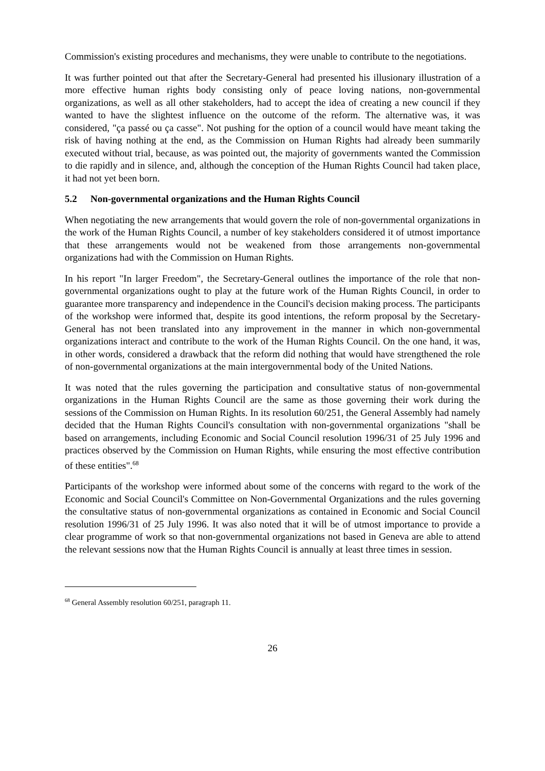Commission's existing procedures and mechanisms, they were unable to contribute to the negotiations.
It was further pointed out that after the Secretary-General had presented his illusionary illustration of a more effective human rights body consisting only of peace loving nations, non-governmental organizations, as well as all other stakeholders, had to accept the idea of creating a new council if they wanted to have the slightest influence on the outcome of the reform. The alternative was, it was considered, "ça passé ou ça casse". Not pushing for the option of a council would have meant taking the risk of having nothing at the end, as the Commission on Human Rights had already been summarily executed without trial, because, as was pointed out, the majority of governments wanted the Commission to die rapidly and in silence, and, although the conception of the Human Rights Council had taken place, it had not yet been born.
5.2 Non-governmental organizations and the Human Rights Council
When negotiating the new arrangements that would govern the role of non-governmental organizations in the work of the Human Rights Council, a number of key stakeholders considered it of utmost importance that these arrangements would not be weakened from those arrangements non-governmental organizations had with the Commission on Human Rights.
In his report "In larger Freedom", the Secretary-General outlines the importance of the role that non-governmental organizations ought to play at the future work of the Human Rights Council, in order to guarantee more transparency and independence in the Council's decision making process. The participants of the workshop were informed that, despite its good intentions, the reform proposal by the Secretary-General has not been translated into any improvement in the manner in which non-governmental organizations interact and contribute to the work of the Human Rights Council. On the one hand, it was, in other words, considered a drawback that the reform did nothing that would have strengthened the role of non-governmental organizations at the main intergovernmental body of the United Nations.
It was noted that the rules governing the participation and consultative status of non-governmental organizations in the Human Rights Council are the same as those governing their work during the sessions of the Commission on Human Rights. In its resolution 60/251, the General Assembly had namely decided that the Human Rights Council's consultation with non-governmental organizations "shall be based on arrangements, including Economic and Social Council resolution 1996/31 of 25 July 1996 and practices observed by the Commission on Human Rights, while ensuring the most effective contribution of these entities".<sup>68</sup>
Participants of the workshop were informed about some of the concerns with regard to the work of the Economic and Social Council's Committee on Non-Governmental Organizations and the rules governing the consultative status of non-governmental organizations as contained in Economic and Social Council resolution 1996/31 of 25 July 1996. It was also noted that it will be of utmost importance to provide a clear programme of work so that non-governmental organizations not based in Geneva are able to attend the relevant sessions now that the Human Rights Council is annually at least three times in session.
<sup>68</sup> General Assembly resolution 60/251, paragraph 11.
26